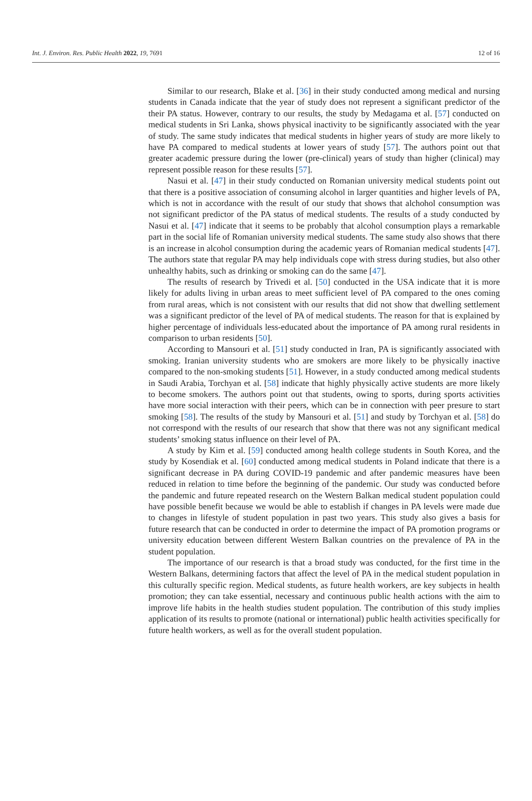Int. J. Environ. Res. Public Health 2022, 19, 7691 12 of 16
Similar to our research, Blake et al. [36] in their study conducted among medical and nursing students in Canada indicate that the year of study does not represent a significant predictor of the their PA status. However, contrary to our results, the study by Medagama et al. [57] conducted on medical students in Sri Lanka, shows physical inactivity to be significantly associated with the year of study. The same study indicates that medical students in higher years of study are more likely to have PA compared to medical students at lower years of study [57]. The authors point out that greater academic pressure during the lower (pre-clinical) years of study than higher (clinical) may represent possible reason for these results [57].
Nasui et al. [47] in their study conducted on Romanian university medical students point out that there is a positive association of consuming alcohol in larger quantities and higher levels of PA, which is not in accordance with the result of our study that shows that alchohol consumption was not significant predictor of the PA status of medical students. The results of a study conducted by Nasui et al. [47] indicate that it seems to be probably that alcohol consumption plays a remarkable part in the social life of Romanian university medical students. The same study also shows that there is an increase in alcohol consumption during the academic years of Romanian medical students [47]. The authors state that regular PA may help individuals cope with stress during studies, but also other unhealthy habits, such as drinking or smoking can do the same [47].
The results of research by Trivedi et al. [50] conducted in the USA indicate that it is more likely for adults living in urban areas to meet sufficient level of PA compared to the ones coming from rural areas, which is not consistent with our results that did not show that dwelling settlement was a significant predictor of the level of PA of medical students. The reason for that is explained by higher percentage of individuals less-educated about the importance of PA among rural residents in comparison to urban residents [50].
According to Mansouri et al. [51] study conducted in Iran, PA is significantly associated with smoking. Iranian university students who are smokers are more likely to be physically inactive compared to the non-smoking students [51]. However, in a study conducted among medical students in Saudi Arabia, Torchyan et al. [58] indicate that highly physically active students are more likely to become smokers. The authors point out that students, owing to sports, during sports activities have more social interaction with their peers, which can be in connection with peer presure to start smoking [58]. The results of the study by Mansouri et al. [51] and study by Torchyan et al. [58] do not correspond with the results of our research that show that there was not any significant medical students’ smoking status influence on their level of PA.
A study by Kim et al. [59] conducted among health college students in South Korea, and the study by Kosendiak et al. [60] conducted among medical students in Poland indicate that there is a significant decrease in PA during COVID-19 pandemic and after pandemic measures have been reduced in relation to time before the beginning of the pandemic. Our study was conducted before the pandemic and future repeated research on the Western Balkan medical student population could have possible benefit because we would be able to establish if changes in PA levels were made due to changes in lifestyle of student population in past two years. This study also gives a basis for future research that can be conducted in order to determine the impact of PA promotion programs or university education between different Western Balkan countries on the prevalence of PA in the student population.
The importance of our research is that a broad study was conducted, for the first time in the Western Balkans, determining factors that affect the level of PA in the medical student population in this culturally specific region. Medical students, as future health workers, are key subjects in health promotion; they can take essential, necessary and continuous public health actions with the aim to improve life habits in the health studies student population. The contribution of this study implies application of its results to promote (national or international) public health activities specifically for future health workers, as well as for the overall student population.